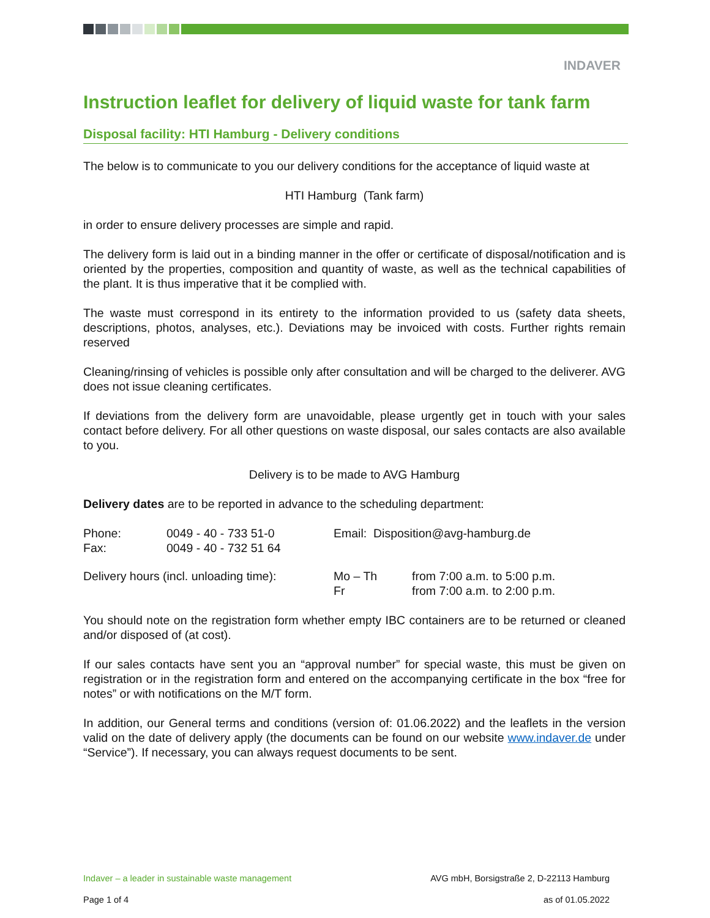INDAVER
Instruction leaflet for delivery of liquid waste for tank farm
Disposal facility: HTI Hamburg - Delivery conditions
The below is to communicate to you our delivery conditions for the acceptance of liquid waste at
HTI Hamburg (Tank farm)
in order to ensure delivery processes are simple and rapid.
The delivery form is laid out in a binding manner in the offer or certificate of disposal/notification and is oriented by the properties, composition and quantity of waste, as well as the technical capabilities of the plant. It is thus imperative that it be complied with.
The waste must correspond in its entirety to the information provided to us (safety data sheets, descriptions, photos, analyses, etc.). Deviations may be invoiced with costs. Further rights remain reserved
Cleaning/rinsing of vehicles is possible only after consultation and will be charged to the deliverer. AVG does not issue cleaning certificates.
If deviations from the delivery form are unavoidable, please urgently get in touch with your sales contact before delivery. For all other questions on waste disposal, our sales contacts are also available to you.
Delivery is to be made to AVG Hamburg
Delivery dates are to be reported in advance to the scheduling department:
| Phone: Fax: | 0049 - 40 - 733 51-0 0049 - 40 - 732 51 64 | Email: Disposition@avg-hamburg.de | |
| Delivery hours (incl. unloading time): | | Mo – Th Fr | from 7:00 a.m. to 5:00 p.m. from 7:00 a.m. to 2:00 p.m. |
You should note on the registration form whether empty IBC containers are to be returned or cleaned and/or disposed of (at cost).
If our sales contacts have sent you an “approval number” for special waste, this must be given on registration or in the registration form and entered on the accompanying certificate in the box “free for notes” or with notifications on the M/T form.
In addition, our General terms and conditions (version of: 01.06.2022) and the leaflets in the version valid on the date of delivery apply (the documents can be found on our website www.indaver.de under “Service”). If necessary, you can always request documents to be sent.
Indaver – a leader in sustainable waste management AVG mbH, Borsigstraße 2, D-22113 Hamburg
Page 1 of 4 as of 01.05.2022